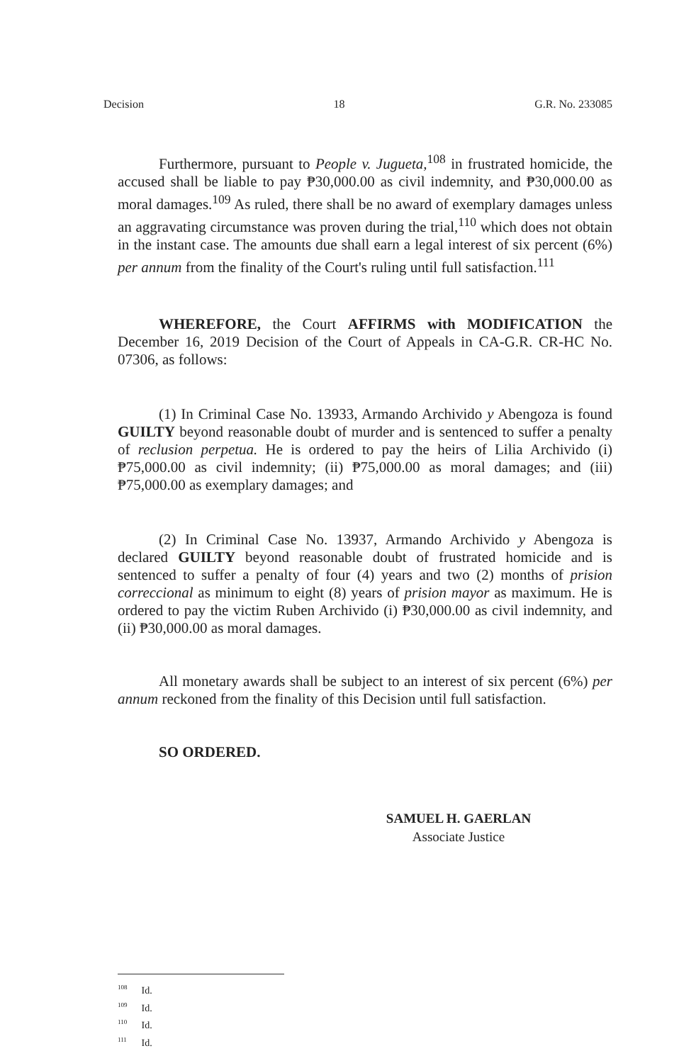Decision 18 G.R. No. 233085
Furthermore, pursuant to People v. Jugueta,<sup>108</sup> in frustrated homicide, the accused shall be liable to pay ₱30,000.00 as civil indemnity, and ₱30,000.00 as moral damages.<sup>109</sup> As ruled, there shall be no award of exemplary damages unless an aggravating circumstance was proven during the trial,<sup>110</sup> which does not obtain in the instant case. The amounts due shall earn a legal interest of six percent (6%) per annum from the finality of the Court's ruling until full satisfaction.<sup>111</sup>
WHEREFORE, the Court AFFIRMS with MODIFICATION the December 16, 2019 Decision of the Court of Appeals in CA-G.R. CR-HC No. 07306, as follows:
(1) In Criminal Case No. 13933, Armando Archivido y Abengoza is found GUILTY beyond reasonable doubt of murder and is sentenced to suffer a penalty of reclusion perpetua. He is ordered to pay the heirs of Lilia Archivido (i) ₱75,000.00 as civil indemnity; (ii) ₱75,000.00 as moral damages; and (iii) ₱75,000.00 as exemplary damages; and
(2) In Criminal Case No. 13937, Armando Archivido y Abengoza is declared GUILTY beyond reasonable doubt of frustrated homicide and is sentenced to suffer a penalty of four (4) years and two (2) months of prision correccional as minimum to eight (8) years of prision mayor as maximum. He is ordered to pay the victim Ruben Archivido (i) ₱30,000.00 as civil indemnity, and (ii) ₱30,000.00 as moral damages.
All monetary awards shall be subject to an interest of six percent (6%) per annum reckoned from the finality of this Decision until full satisfaction.
SO ORDERED.
SAMUEL H. GAERLAN
Associate Justice
<sup>108</sup> Id.
<sup>109</sup> Id.
<sup>110</sup> Id.
<sup>111</sup> Id.